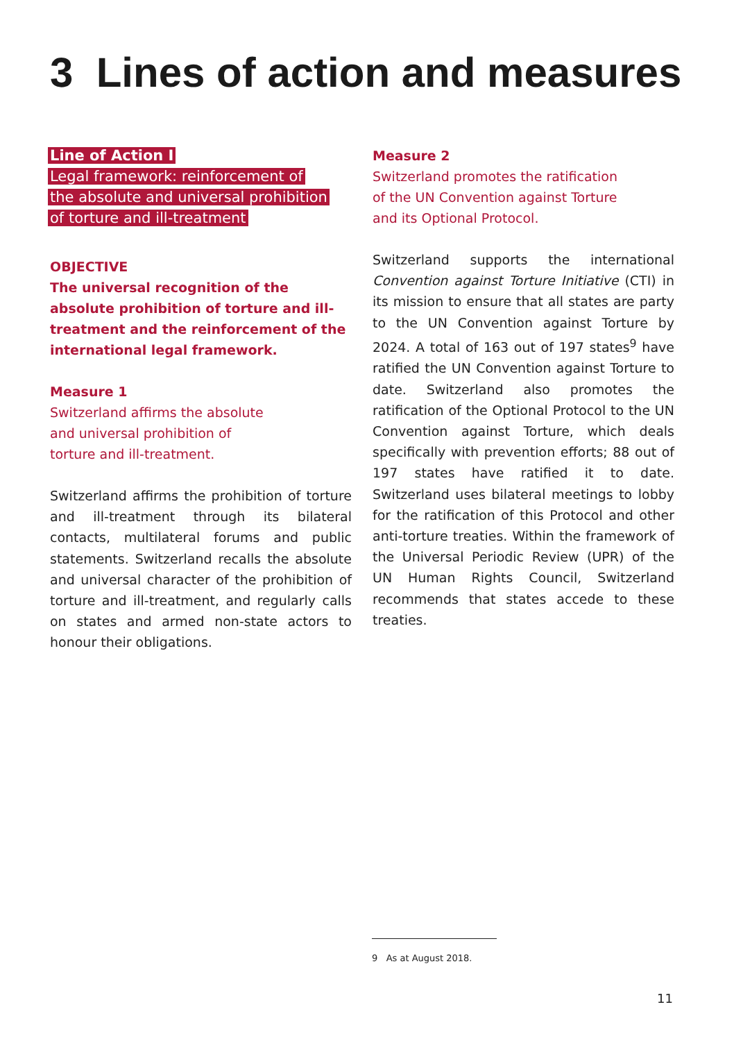3 Lines of action and measures
Line of Action I
Legal framework: reinforcement of
the absolute and universal prohibition
of torture and ill-treatment
OBJECTIVE
The universal recognition of the absolute prohibition of torture and ill-treatment and the reinforcement of the international legal framework.
Measure 1
Switzerland affirms the absolute
and universal prohibition of
torture and ill-treatment.
Switzerland affirms the prohibition of torture and ill-treatment through its bilateral contacts, multilateral forums and public statements. Switzerland recalls the absolute and universal character of the prohibition of torture and ill-treatment, and regularly calls on states and armed non-state actors to honour their obligations.
Measure 2
Switzerland promotes the ratification
of the UN Convention against Torture
and its Optional Protocol.
Switzerland supports the international Convention against Torture Initiative (CTI) in its mission to ensure that all states are party to the UN Convention against Torture by 2024. A total of 163 out of 197 states<sup>9</sup> have ratified the UN Convention against Torture to date. Switzerland also promotes the ratification of the Optional Protocol to the UN Convention against Torture, which deals specifically with prevention efforts; 88 out of 197 states have ratified it to date. Switzerland uses bilateral meetings to lobby for the ratification of this Protocol and other anti-torture treaties. Within the framework of the Universal Periodic Review (UPR) of the UN Human Rights Council, Switzerland recommends that states accede to these treaties.
9 As at August 2018.
11